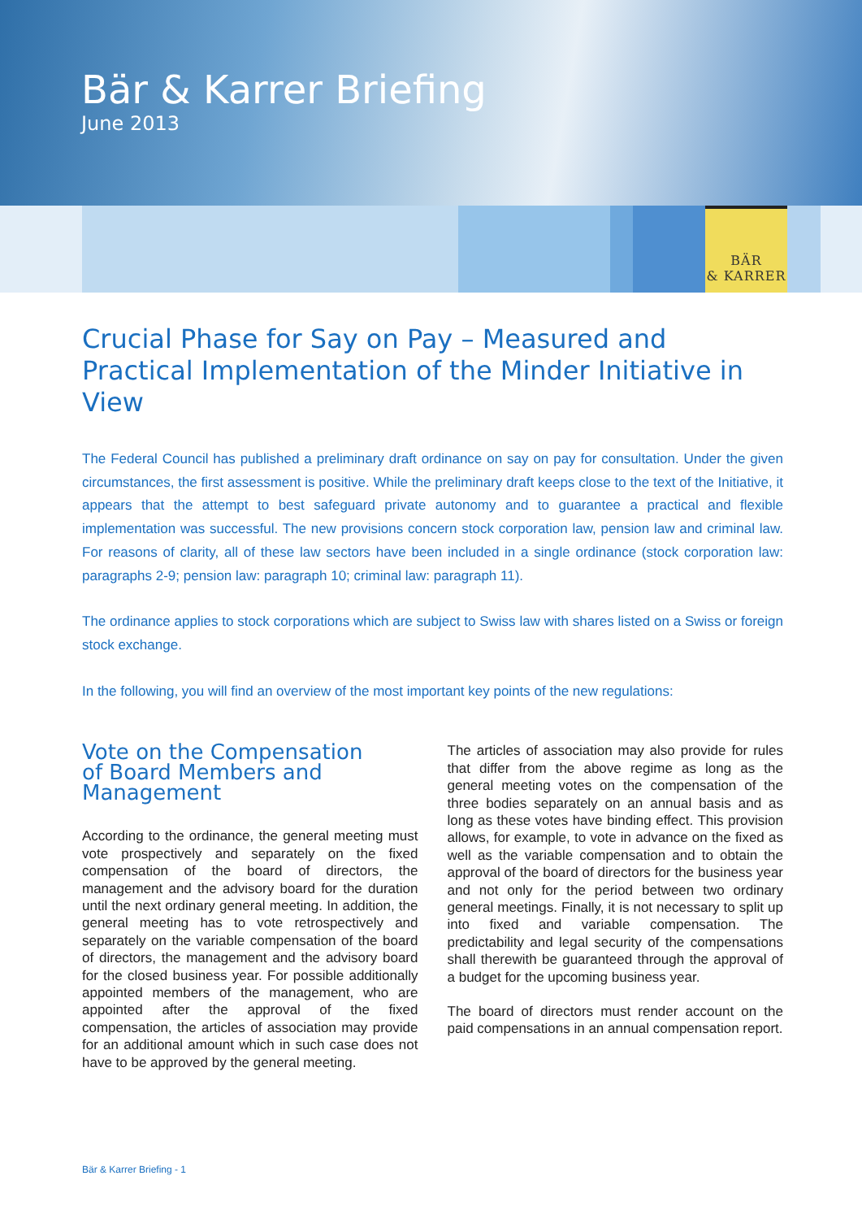Bär & Karrer Briefing
June 2013
BÄR
& KARRER
Crucial Phase for Say on Pay – Measured and Practical Implementation of the Minder Initiative in View
The Federal Council has published a preliminary draft ordinance on say on pay for consultation. Under the given circumstances, the first assessment is positive. While the preliminary draft keeps close to the text of the Initiative, it appears that the attempt to best safeguard private autonomy and to guarantee a practical and flexible implementation was successful. The new provisions concern stock corporation law, pension law and criminal law. For reasons of clarity, all of these law sectors have been included in a single ordinance (stock corporation law: paragraphs 2-9; pension law: paragraph 10; criminal law: paragraph 11).
The ordinance applies to stock corporations which are subject to Swiss law with shares listed on a Swiss or foreign stock exchange.
In the following, you will find an overview of the most important key points of the new regulations:
Vote on the Compensation
of Board Members and
Management
According to the ordinance, the general meeting must vote prospectively and separately on the fixed compensation of the board of directors, the management and the advisory board for the duration until the next ordinary general meeting. In addition, the general meeting has to vote retrospectively and separately on the variable compensation of the board of directors, the management and the advisory board for the closed business year. For possible additionally appointed members of the management, who are appointed after the approval of the fixed compensation, the articles of association may provide for an additional amount which in such case does not have to be approved by the general meeting.
The articles of association may also provide for rules that differ from the above regime as long as the general meeting votes on the compensation of the three bodies separately on an annual basis and as long as these votes have binding effect. This provision allows, for example, to vote in advance on the fixed as well as the variable compensation and to obtain the approval of the board of directors for the business year and not only for the period between two ordinary general meetings. Finally, it is not necessary to split up into fixed and variable compensation. The predictability and legal security of the compensations shall therewith be guaranteed through the approval of a budget for the upcoming business year.
The board of directors must render account on the paid compensations in an annual compensation report.
Bär & Karrer Briefing - 1